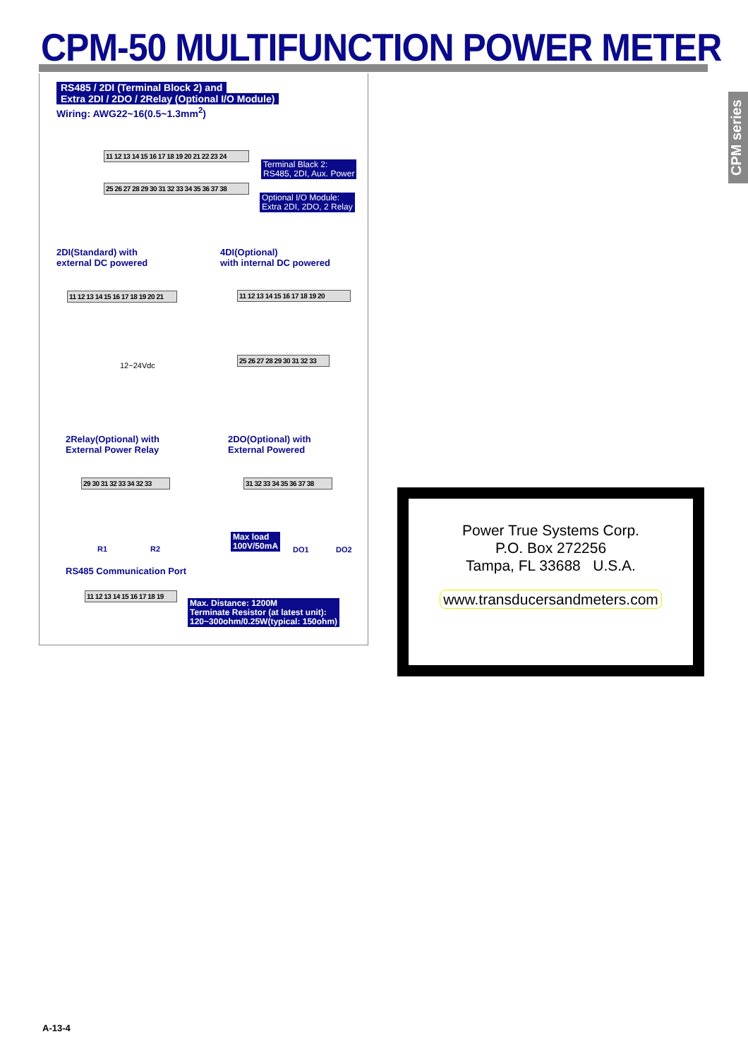CPM-50 MULTIFUNCTION POWER METER
CPM series
RS485 / 2DI (Terminal Block 2) and
Extra 2DI / 2DO / 2Relay (Optional I/O Module)
Wiring: AWG22~16(0.5~1.3mm<sup>2</sup>)
11 12 13 14 15 16 17 18 19 20 21 22 23 24
Terminal Black 2:
RS485, 2DI, Aux. Power
25 26 27 28 29 30 31 32 33 34 35 36 37 38
Optional I/O Module:
Extra 2DI, 2DO, 2 Relay
2DI(Standard) with
external DC powered
4DI(Optional)
with internal DC powered
11 12 13 14 15 16 17 18 19 20 21
12~24Vdc
11 12 13 14 15 16 17 18 19 20
25 26 27 28 29 30 31 32 33
2Relay(Optional) with
External Power Relay
2DO(Optional) with
External Powered
29 30 31 32 33 34 32 33
31 32 33 34 35 36 37 38
R1 R2
Max load
100V/50mA
DO1 DO2
RS485 Communication Port
11 12 13 14 15 16 17 18 19
Max. Distance: 1200M
Terminate Resistor (at latest unit):
120~300ohm/0.25W(typical: 150ohm)
Power True Systems Corp.
P.O. Box 272256
Tampa, FL 33688 U.S.A.
www.transducersandmeters.com
A-13-4